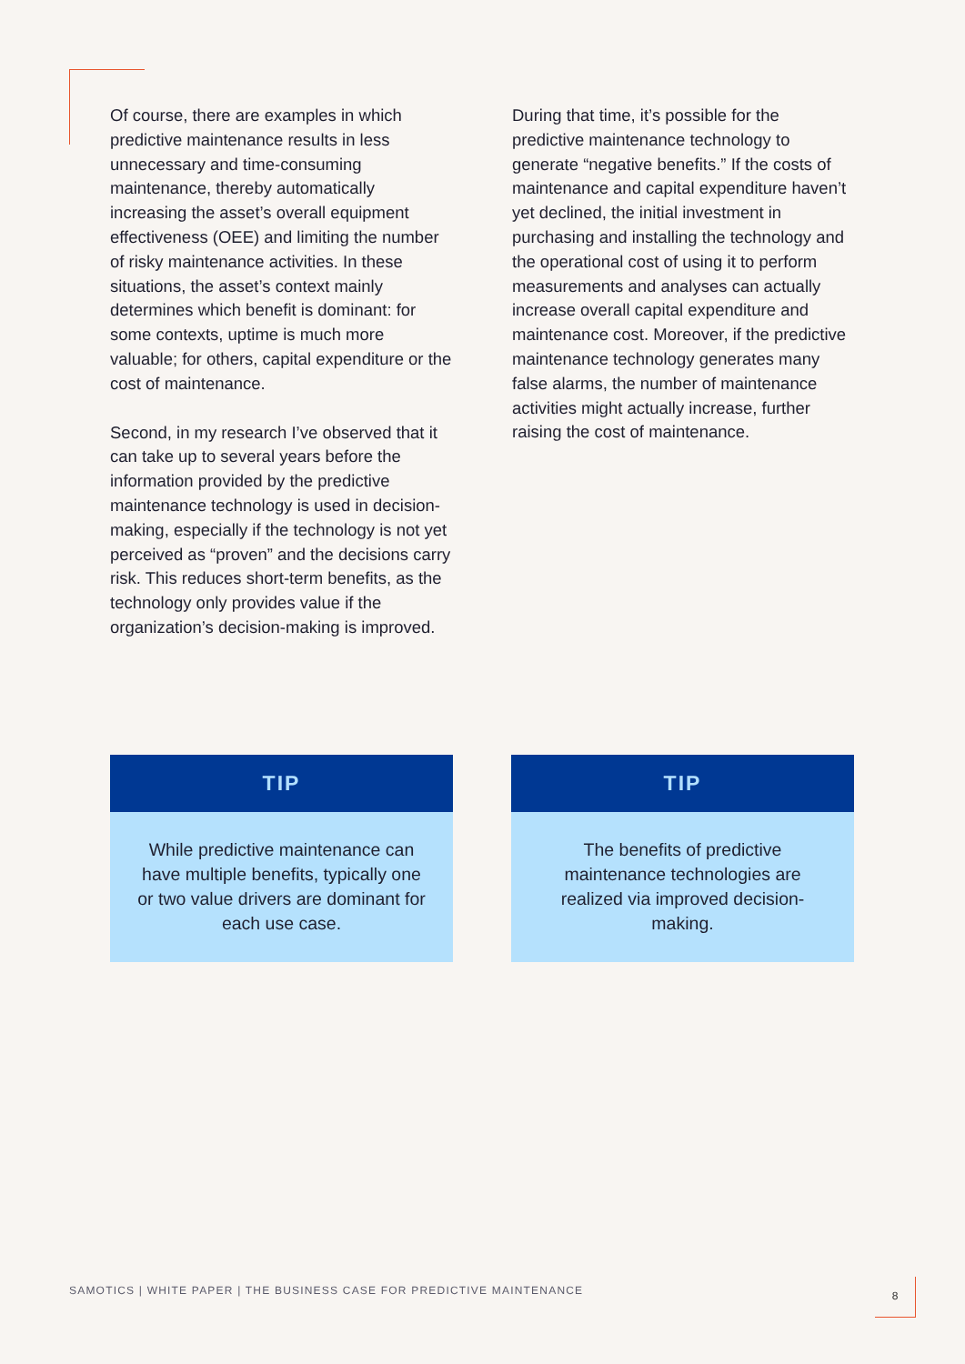Of course, there are examples in which predictive maintenance results in less unnecessary and time-consuming maintenance, thereby automatically increasing the asset’s overall equipment effectiveness (OEE) and limiting the number of risky maintenance activities. In these situations, the asset’s context mainly determines which benefit is dominant: for some contexts, uptime is much more valuable; for others, capital expenditure or the cost of maintenance.
Second, in my research I’ve observed that it can take up to several years before the information provided by the predictive maintenance technology is used in decision-making, especially if the technology is not yet perceived as “proven” and the decisions carry risk. This reduces short-term benefits, as the technology only provides value if the organization’s decision-making is improved.
During that time, it’s possible for the predictive maintenance technology to generate “negative benefits.” If the costs of maintenance and capital expenditure haven’t yet declined, the initial investment in purchasing and installing the technology and the operational cost of using it to perform measurements and analyses can actually increase overall capital expenditure and maintenance cost. Moreover, if the predictive maintenance technology generates many false alarms, the number of maintenance activities might actually increase, further raising the cost of maintenance.
TIP
While predictive maintenance can have multiple benefits, typically one or two value drivers are dominant for each use case.
TIP
The benefits of predictive maintenance technologies are realized via improved decision-making.
SAMOTICS | WHITE PAPER | THE BUSINESS CASE FOR PREDICTIVE MAINTENANCE
8